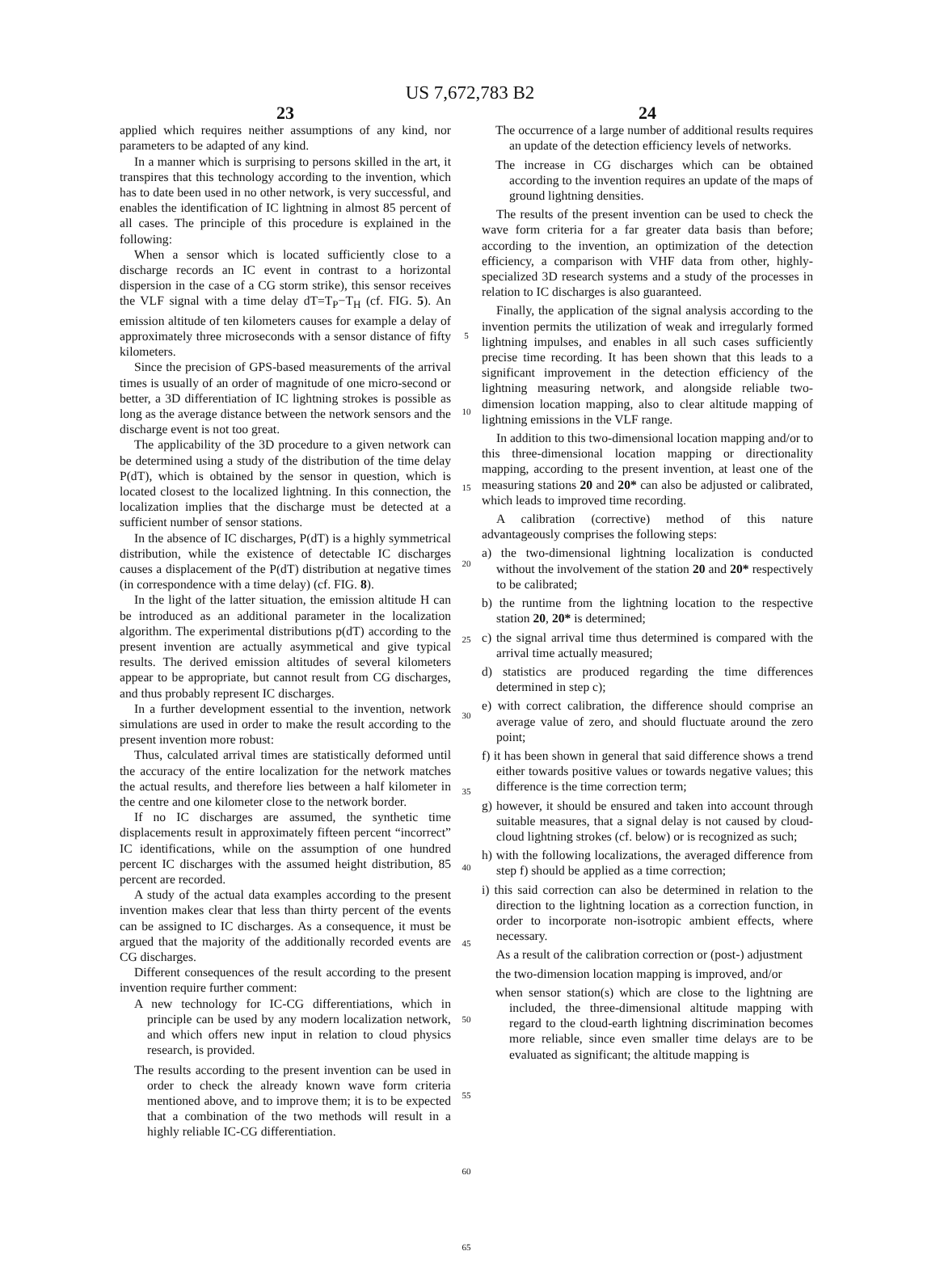US 7,672,783 B2
23
applied which requires neither assumptions of any kind, nor parameters to be adapted of any kind.
In a manner which is surprising to persons skilled in the art, it transpires that this technology according to the invention, which has to date been used in no other network, is very successful, and enables the identification of IC lightning in almost 85 percent of all cases. The principle of this procedure is explained in the following:
When a sensor which is located sufficiently close to a discharge records an IC event in contrast to a horizontal dispersion in the case of a CG storm strike), this sensor receives the VLF signal with a time delay dT=T<sub>P</sub>−T<sub>H</sub> (cf. FIG. 5). An emission altitude of ten kilometers causes for example a delay of approximately three microseconds with a sensor distance of fifty kilometers.
Since the precision of GPS-based measurements of the arrival times is usually of an order of magnitude of one micro-second or better, a 3D differentiation of IC lightning strokes is possible as long as the average distance between the network sensors and the discharge event is not too great.
The applicability of the 3D procedure to a given network can be determined using a study of the distribution of the time delay P(dT), which is obtained by the sensor in question, which is located closest to the localized lightning. In this connection, the localization implies that the discharge must be detected at a sufficient number of sensor stations.
In the absence of IC discharges, P(dT) is a highly symmetrical distribution, while the existence of detectable IC discharges causes a displacement of the P(dT) distribution at negative times (in correspondence with a time delay) (cf. FIG. 8).
In the light of the latter situation, the emission altitude H can be introduced as an additional parameter in the localization algorithm. The experimental distributions p(dT) according to the present invention are actually asymmetical and give typical results. The derived emission altitudes of several kilometers appear to be appropriate, but cannot result from CG discharges, and thus probably represent IC discharges.
In a further development essential to the invention, network simulations are used in order to make the result according to the present invention more robust:
Thus, calculated arrival times are statistically deformed until the accuracy of the entire localization for the network matches the actual results, and therefore lies between a half kilometer in the centre and one kilometer close to the network border.
If no IC discharges are assumed, the synthetic time displacements result in approximately fifteen percent “incorrect” IC identifications, while on the assumption of one hundred percent IC discharges with the assumed height distribution, 85 percent are recorded.
A study of the actual data examples according to the present invention makes clear that less than thirty percent of the events can be assigned to IC discharges. As a consequence, it must be argued that the majority of the additionally recorded events are CG discharges.
Different consequences of the result according to the present invention require further comment:
A new technology for IC-CG differentiations, which in principle can be used by any modern localization network, and which offers new input in relation to cloud physics research, is provided.
The results according to the present invention can be used in order to check the already known wave form criteria mentioned above, and to improve them; it is to be expected that a combination of the two methods will result in a highly reliable IC-CG differentiation.
5
10
15
20
25
30
35
40
45
50
55
60
65
24
The occurrence of a large number of additional results requires an update of the detection efficiency levels of networks.
The increase in CG discharges which can be obtained according to the invention requires an update of the maps of ground lightning densities.
The results of the present invention can be used to check the wave form criteria for a far greater data basis than before; according to the invention, an optimization of the detection efficiency, a comparison with VHF data from other, highly-specialized 3D research systems and a study of the processes in relation to IC discharges is also guaranteed.
Finally, the application of the signal analysis according to the invention permits the utilization of weak and irregularly formed lightning impulses, and enables in all such cases sufficiently precise time recording. It has been shown that this leads to a significant improvement in the detection efficiency of the lightning measuring network, and alongside reliable two-dimension location mapping, also to clear altitude mapping of lightning emissions in the VLF range.
In addition to this two-dimensional location mapping and/or to this three-dimensional location mapping or directionality mapping, according to the present invention, at least one of the measuring stations 20 and 20* can also be adjusted or calibrated, which leads to improved time recording.
A calibration (corrective) method of this nature advantageously comprises the following steps:
a) the two-dimensional lightning localization is conducted without the involvement of the station 20 and 20* respectively to be calibrated;
b) the runtime from the lightning location to the respective station 20, 20* is determined;
c) the signal arrival time thus determined is compared with the arrival time actually measured;
d) statistics are produced regarding the time differences determined in step c);
e) with correct calibration, the difference should comprise an average value of zero, and should fluctuate around the zero point;
f) it has been shown in general that said difference shows a trend either towards positive values or towards negative values; this difference is the time correction term;
g) however, it should be ensured and taken into account through suitable measures, that a signal delay is not caused by cloud-cloud lightning strokes (cf. below) or is recognized as such;
h) with the following localizations, the averaged difference from step f) should be applied as a time correction;
i) this said correction can also be determined in relation to the direction to the lightning location as a correction function, in order to incorporate non-isotropic ambient effects, where necessary.
As a result of the calibration correction or (post-) adjustment
the two-dimension location mapping is improved, and/or
when sensor station(s) which are close to the lightning are included, the three-dimensional altitude mapping with regard to the cloud-earth lightning discrimination becomes more reliable, since even smaller time delays are to be evaluated as significant; the altitude mapping is